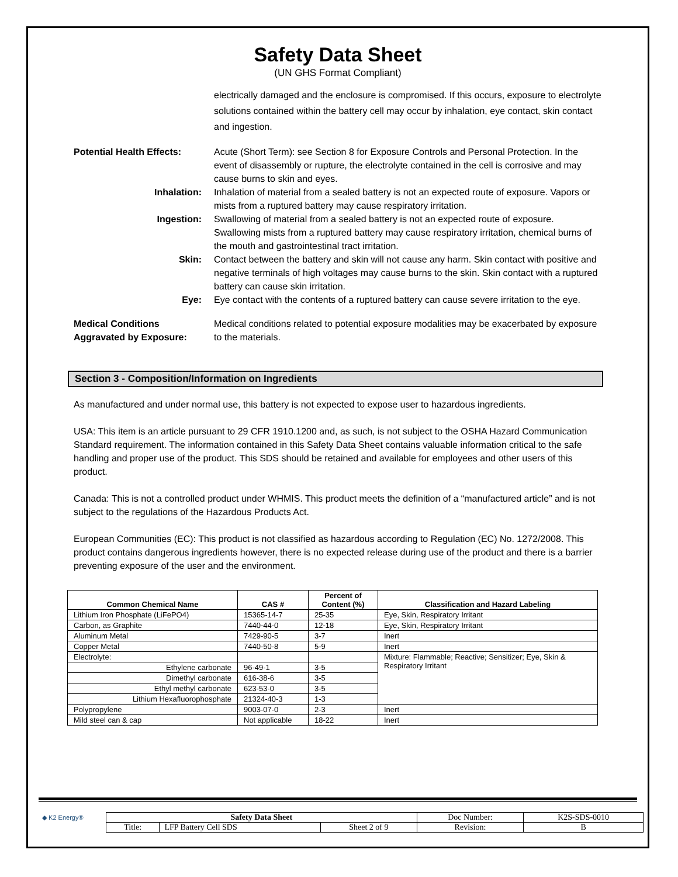Safety Data Sheet
(UN GHS Format Compliant)
electrically damaged and the enclosure is compromised. If this occurs, exposure to electrolyte solutions contained within the battery cell may occur by inhalation, eye contact, skin contact and ingestion.
Potential Health Effects: Acute (Short Term): see Section 8 for Exposure Controls and Personal Protection. In the event of disassembly or rupture, the electrolyte contained in the cell is corrosive and may cause burns to skin and eyes.
Inhalation: Inhalation of material from a sealed battery is not an expected route of exposure. Vapors or mists from a ruptured battery may cause respiratory irritation.
Ingestion: Swallowing of material from a sealed battery is not an expected route of exposure. Swallowing mists from a ruptured battery may cause respiratory irritation, chemical burns of the mouth and gastrointestinal tract irritation.
Skin: Contact between the battery and skin will not cause any harm. Skin contact with positive and negative terminals of high voltages may cause burns to the skin. Skin contact with a ruptured battery can cause skin irritation.
Eye: Eye contact with the contents of a ruptured battery can cause severe irritation to the eye.
Medical Conditions
Aggravated by Exposure:
Medical conditions related to potential exposure modalities may be exacerbated by exposure to the materials.
Section 3 - Composition/Information on Ingredients
As manufactured and under normal use, this battery is not expected to expose user to hazardous ingredients.
USA: This item is an article pursuant to 29 CFR 1910.1200 and, as such, is not subject to the OSHA Hazard Communication Standard requirement. The information contained in this Safety Data Sheet contains valuable information critical to the safe handling and proper use of the product. This SDS should be retained and available for employees and other users of this product.
Canada: This is not a controlled product under WHMIS. This product meets the definition of a “manufactured article” and is not subject to the regulations of the Hazardous Products Act.
European Communities (EC): This product is not classified as hazardous according to Regulation (EC) No. 1272/2008. This product contains dangerous ingredients however, there is no expected release during use of the product and there is a barrier preventing exposure of the user and the environment.
| Common Chemical Name | CAS # | Percent of Content (%) | Classification and Hazard Labeling |
| --- | --- | --- | --- |
| Lithium Iron Phosphate (LiFePO4) | 15365-14-7 | 25-35 | Eye, Skin, Respiratory Irritant |
| Carbon, as Graphite | 7440-44-0 | 12-18 | Eye, Skin, Respiratory Irritant |
| Aluminum Metal | 7429-90-5 | 3-7 | Inert |
| Copper Metal | 7440-50-8 | 5-9 | Inert |
| Electrolyte: | | | Mixture: Flammable; Reactive; Sensitizer; Eye, Skin & Respiratory Irritant |
| Ethylene carbonate | 96-49-1 | 3-5 | |
| Dimethyl carbonate | 616-38-6 | 3-5 | |
| Ethyl methyl carbonate | 623-53-0 | 3-5 | |
| Lithium Hexafluorophosphate | 21324-40-3 | 1-3 | |
| Polypropylene | 9003-07-0 | 2-3 | Inert |
| Mild steel can & cap | Not applicable | 18-22 | Inert |
◆ K2 Energy®
| Safety Data Sheet | | | Doc Number: | K2S-SDS-0010 |
| Title: | LFP Battery Cell SDS | Sheet 2 of 9 | Revision: | B |